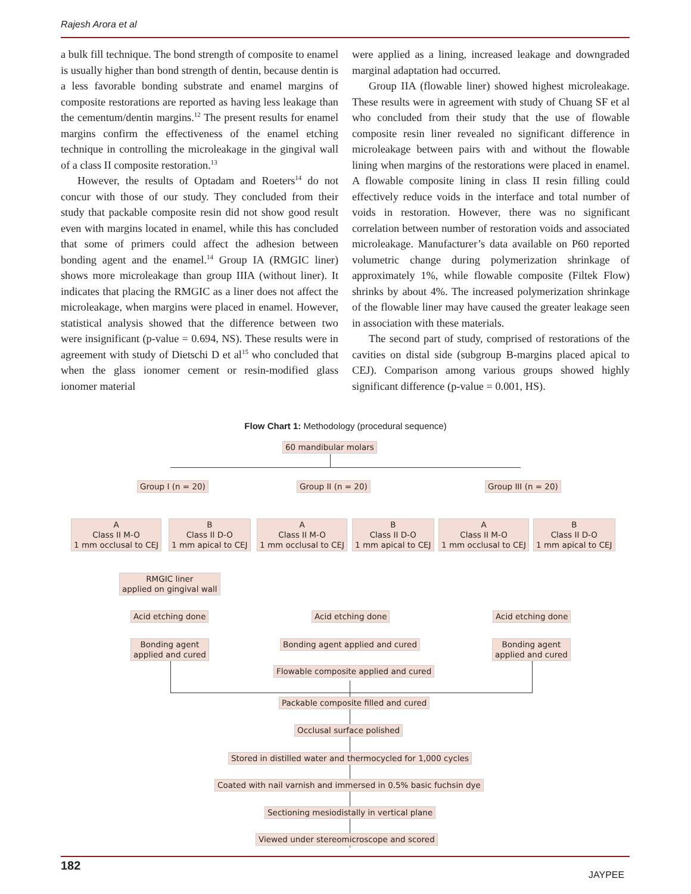Rajesh Arora et al
a bulk fill technique. The bond strength of composite to enamel is usually higher than bond strength of dentin, because dentin is a less favorable bonding substrate and enamel margins of composite restorations are reported as having less leakage than the cementum/dentin margins.<sup>12</sup> The present results for enamel margins confirm the effectiveness of the enamel etching technique in controlling the microleakage in the gingival wall of a class II composite restoration.<sup>13</sup>
However, the results of Optadam and Roeters<sup>14</sup> do not concur with those of our study. They concluded from their study that packable composite resin did not show good result even with margins located in enamel, while this has concluded that some of primers could affect the adhesion between bonding agent and the enamel.<sup>14</sup> Group IA (RMGIC liner) shows more microleakage than group IIIA (without liner). It indicates that placing the RMGIC as a liner does not affect the microleakage, when margins were placed in enamel. However, statistical analysis showed that the difference between two were insignificant (p-value = 0.694, NS). These results were in agreement with study of Dietschi D et al<sup>15</sup> who concluded that when the glass ionomer cement or resin-modified glass ionomer material
were applied as a lining, increased leakage and downgraded marginal adaptation had occurred.
Group IIA (flowable liner) showed highest microleakage. These results were in agreement with study of Chuang SF et al who concluded from their study that the use of flowable composite resin liner revealed no significant difference in microleakage between pairs with and without the flowable lining when margins of the restorations were placed in enamel. A flowable composite lining in class II resin filling could effectively reduce voids in the interface and total number of voids in restoration. However, there was no significant correlation between number of restoration voids and associated microleakage. Manufacturer’s data available on P60 reported volumetric change during polymerization shrinkage of approximately 1%, while flowable composite (Filtek Flow) shrinks by about 4%. The increased polymerization shrinkage of the flowable liner may have caused the greater leakage seen in association with these materials.
The second part of study, comprised of restorations of the cavities on distal side (subgroup B-margins placed apical to CEJ). Comparison among various groups showed highly significant difference (p-value = 0.001, HS).
Flow Chart 1: Methodology (procedural sequence)
60 mandibular molars
Group I (n = 20) Group II (n = 20) Group III (n = 20)
A
Class II M-O
1 mm occlusal to CEJ
B
Class II D-O
1 mm apical to CEJ
A
Class II M-O
1 mm occlusal to CEJ
B
Class II D-O
1 mm apical to CEJ
A
Class II M-O
1 mm occlusal to CEJ
B
Class II D-O
1 mm apical to CEJ
RMGIC liner
applied on gingival wall
Acid etching done Acid etching done Acid etching done
Bonding agent
applied and cured
Bonding agent applied and cured
Bonding agent
applied and cured
Flowable composite applied and cured
Packable composite filled and cured
Occlusal surface polished
Stored in distilled water and thermocycled for 1,000 cycles
Coated with nail varnish and immersed in 0.5% basic fuchsin dye
Sectioning mesiodistally in vertical plane
Viewed under stereomicroscope and scored
182
JAYPEE